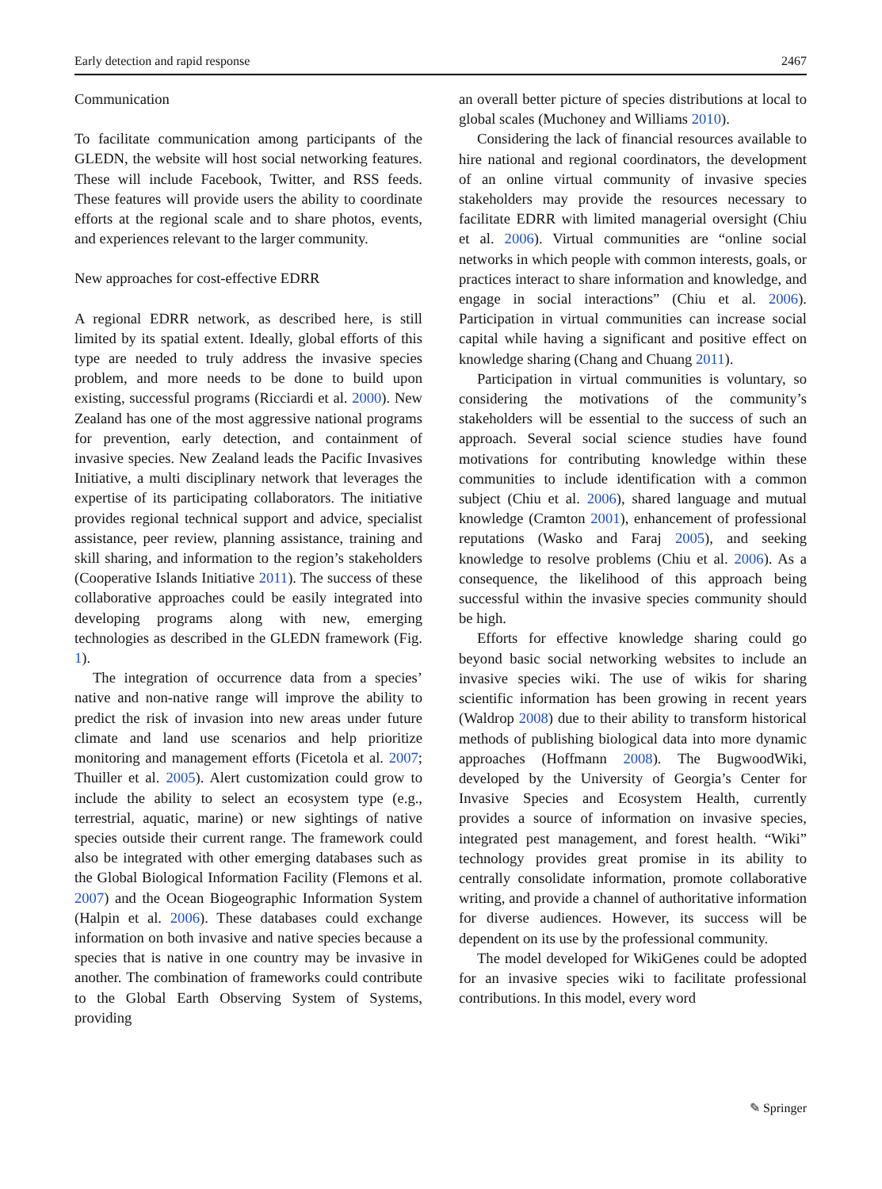Early detection and rapid response 2467
Communication
To facilitate communication among participants of the GLEDN, the website will host social networking features. These will include Facebook, Twitter, and RSS feeds. These features will provide users the ability to coordinate efforts at the regional scale and to share photos, events, and experiences relevant to the larger community.
New approaches for cost-effective EDRR
A regional EDRR network, as described here, is still limited by its spatial extent. Ideally, global efforts of this type are needed to truly address the invasive species problem, and more needs to be done to build upon existing, successful programs (Ricciardi et al. 2000). New Zealand has one of the most aggressive national programs for prevention, early detection, and containment of invasive species. New Zealand leads the Pacific Invasives Initiative, a multi disciplinary network that leverages the expertise of its participating collaborators. The initiative provides regional technical support and advice, specialist assistance, peer review, planning assistance, training and skill sharing, and information to the region’s stakeholders (Cooperative Islands Initiative 2011). The success of these collaborative approaches could be easily integrated into developing programs along with new, emerging technologies as described in the GLEDN framework (Fig. 1).
The integration of occurrence data from a species’ native and non-native range will improve the ability to predict the risk of invasion into new areas under future climate and land use scenarios and help prioritize monitoring and management efforts (Ficetola et al. 2007; Thuiller et al. 2005). Alert customization could grow to include the ability to select an ecosystem type (e.g., terrestrial, aquatic, marine) or new sightings of native species outside their current range. The framework could also be integrated with other emerging databases such as the Global Biological Information Facility (Flemons et al. 2007) and the Ocean Biogeographic Information System (Halpin et al. 2006). These databases could exchange information on both invasive and native species because a species that is native in one country may be invasive in another. The combination of frameworks could contribute to the Global Earth Observing System of Systems, providing
an overall better picture of species distributions at local to global scales (Muchoney and Williams 2010).
Considering the lack of financial resources available to hire national and regional coordinators, the development of an online virtual community of invasive species stakeholders may provide the resources necessary to facilitate EDRR with limited managerial oversight (Chiu et al. 2006). Virtual communities are “online social networks in which people with common interests, goals, or practices interact to share information and knowledge, and engage in social interactions” (Chiu et al. 2006). Participation in virtual communities can increase social capital while having a significant and positive effect on knowledge sharing (Chang and Chuang 2011).
Participation in virtual communities is voluntary, so considering the motivations of the community’s stakeholders will be essential to the success of such an approach. Several social science studies have found motivations for contributing knowledge within these communities to include identification with a common subject (Chiu et al. 2006), shared language and mutual knowledge (Cramton 2001), enhancement of professional reputations (Wasko and Faraj 2005), and seeking knowledge to resolve problems (Chiu et al. 2006). As a consequence, the likelihood of this approach being successful within the invasive species community should be high.
Efforts for effective knowledge sharing could go beyond basic social networking websites to include an invasive species wiki. The use of wikis for sharing scientific information has been growing in recent years (Waldrop 2008) due to their ability to transform historical methods of publishing biological data into more dynamic approaches (Hoffmann 2008). The BugwoodWiki, developed by the University of Georgia’s Center for Invasive Species and Ecosystem Health, currently provides a source of information on invasive species, integrated pest management, and forest health. “Wiki” technology provides great promise in its ability to centrally consolidate information, promote collaborative writing, and provide a channel of authoritative information for diverse audiences. However, its success will be dependent on its use by the professional community.
The model developed for WikiGenes could be adopted for an invasive species wiki to facilitate professional contributions. In this model, every word
✎ Springer